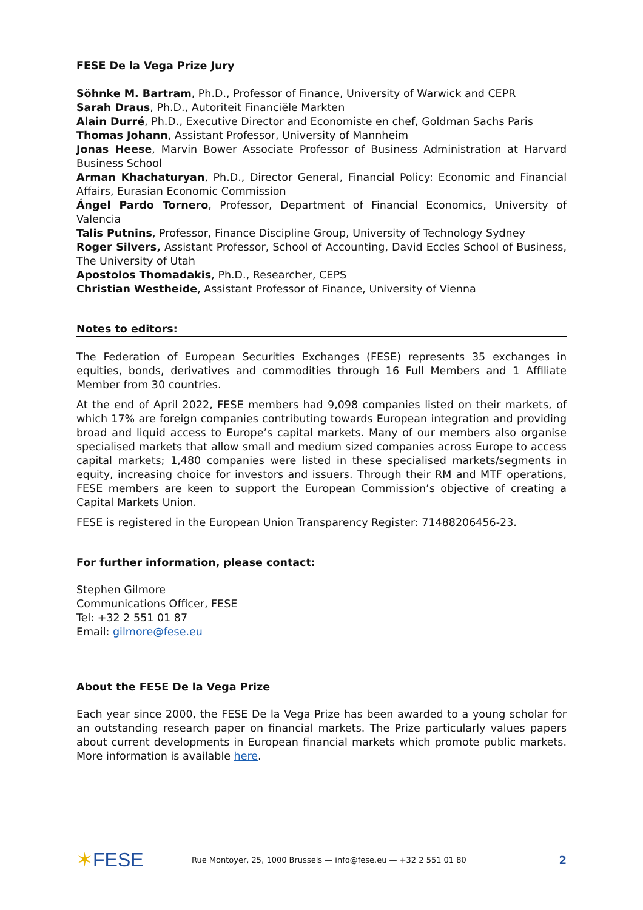FESE De la Vega Prize Jury
Söhnke M. Bartram, Ph.D., Professor of Finance, University of Warwick and CEPR
Sarah Draus, Ph.D., Autoriteit Financiële Markten
Alain Durré, Ph.D., Executive Director and Economiste en chef, Goldman Sachs Paris
Thomas Johann, Assistant Professor, University of Mannheim
Jonas Heese, Marvin Bower Associate Professor of Business Administration at Harvard Business School
Arman Khachaturyan, Ph.D., Director General, Financial Policy: Economic and Financial Affairs, Eurasian Economic Commission
Ángel Pardo Tornero, Professor, Department of Financial Economics, University of Valencia
Talis Putnins, Professor, Finance Discipline Group, University of Technology Sydney
Roger Silvers, Assistant Professor, School of Accounting, David Eccles School of Business, The University of Utah
Apostolos Thomadakis, Ph.D., Researcher, CEPS
Christian Westheide, Assistant Professor of Finance, University of Vienna
Notes to editors:
The Federation of European Securities Exchanges (FESE) represents 35 exchanges in equities, bonds, derivatives and commodities through 16 Full Members and 1 Affiliate Member from 30 countries.
At the end of April 2022, FESE members had 9,098 companies listed on their markets, of which 17% are foreign companies contributing towards European integration and providing broad and liquid access to Europe’s capital markets. Many of our members also organise specialised markets that allow small and medium sized companies across Europe to access capital markets; 1,480 companies were listed in these specialised markets/segments in equity, increasing choice for investors and issuers. Through their RM and MTF operations, FESE members are keen to support the European Commission’s objective of creating a Capital Markets Union.
FESE is registered in the European Union Transparency Register: 71488206456-23.
For further information, please contact:
Stephen Gilmore
Communications Officer, FESE
Tel: +32 2 551 01 87
Email: gilmore@fese.eu
About the FESE De la Vega Prize
Each year since 2000, the FESE De la Vega Prize has been awarded to a young scholar for an outstanding research paper on financial markets. The Prize particularly values papers about current developments in European financial markets which promote public markets. More information is available here.
✶FESE
Rue Montoyer, 25, 1000 Brussels — info@fese.eu — +32 2 551 01 80
2